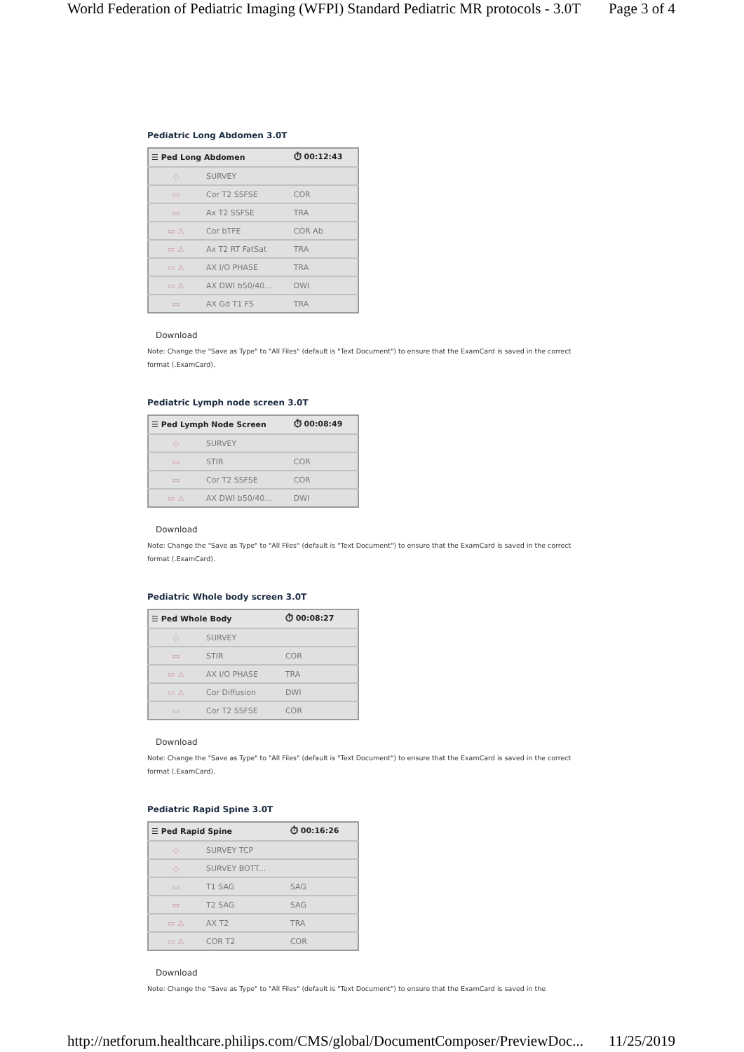World Federation of Pediatric Imaging (WFPI) Standard Pediatric MR protocols - 3.0T Page 3 of 4
Pediatric Long Abdomen 3.0T
| ☰ Ped Long Abdomen | | ⏱ 00:12:43 |
| --- | --- | --- |
| ◇ | SURVEY | |
| ▭ | Cor T2 SSFSE | COR |
| ▭ | Ax T2 SSFSE | TRA |
| ▭ ⚠ | Cor bTFE | COR Ab |
| ▭ ⚠ | Ax T2 RT FatSat | TRA |
| ▭ ⚠ | AX I/O PHASE | TRA |
| ▭ ⚠ | AX DWI b50/40... | DWI |
| ▭ | AX Gd T1 FS | TRA |
Download
Note: Change the "Save as Type" to "All Files" (default is "Text Document") to ensure that the ExamCard is saved in the correct format (.ExamCard).
Pediatric Lymph node screen 3.0T
| ☰ Ped Lymph Node Screen | | ⏱ 00:08:49 |
| --- | --- | --- |
| ◇ | SURVEY | |
| ▭ | STIR | COR |
| ▭ | Cor T2 SSFSE | COR |
| ▭ ⚠ | AX DWI b50/40... | DWI |
Download
Note: Change the "Save as Type" to "All Files" (default is "Text Document") to ensure that the ExamCard is saved in the correct format (.ExamCard).
Pediatric Whole body screen 3.0T
| ☰ Ped Whole Body | | ⏱ 00:08:27 |
| --- | --- | --- |
| ◇ | SURVEY | |
| ▭ | STIR | COR |
| ▭ ⚠ | AX I/O PHASE | TRA |
| ▭ ⚠ | Cor Diffusion | DWI |
| ▭ | Cor T2 SSFSE | COR |
Download
Note: Change the "Save as Type" to "All Files" (default is "Text Document") to ensure that the ExamCard is saved in the correct format (.ExamCard).
Pediatric Rapid Spine 3.0T
| ☰ Ped Rapid Spine | | ⏱ 00:16:26 |
| --- | --- | --- |
| ◇ | SURVEY TCP | |
| ◇ | SURVEY BOTT... | |
| ▭ | T1 SAG | SAG |
| ▭ | T2 SAG | SAG |
| ▭ ⚠ | AX T2 | TRA |
| ▭ ⚠ | COR T2 | COR |
Download
Note: Change the "Save as Type" to "All Files" (default is "Text Document") to ensure that the ExamCard is saved in the
http://netforum.healthcare.philips.com/CMS/global/DocumentComposer/PreviewDoc... 11/25/2019